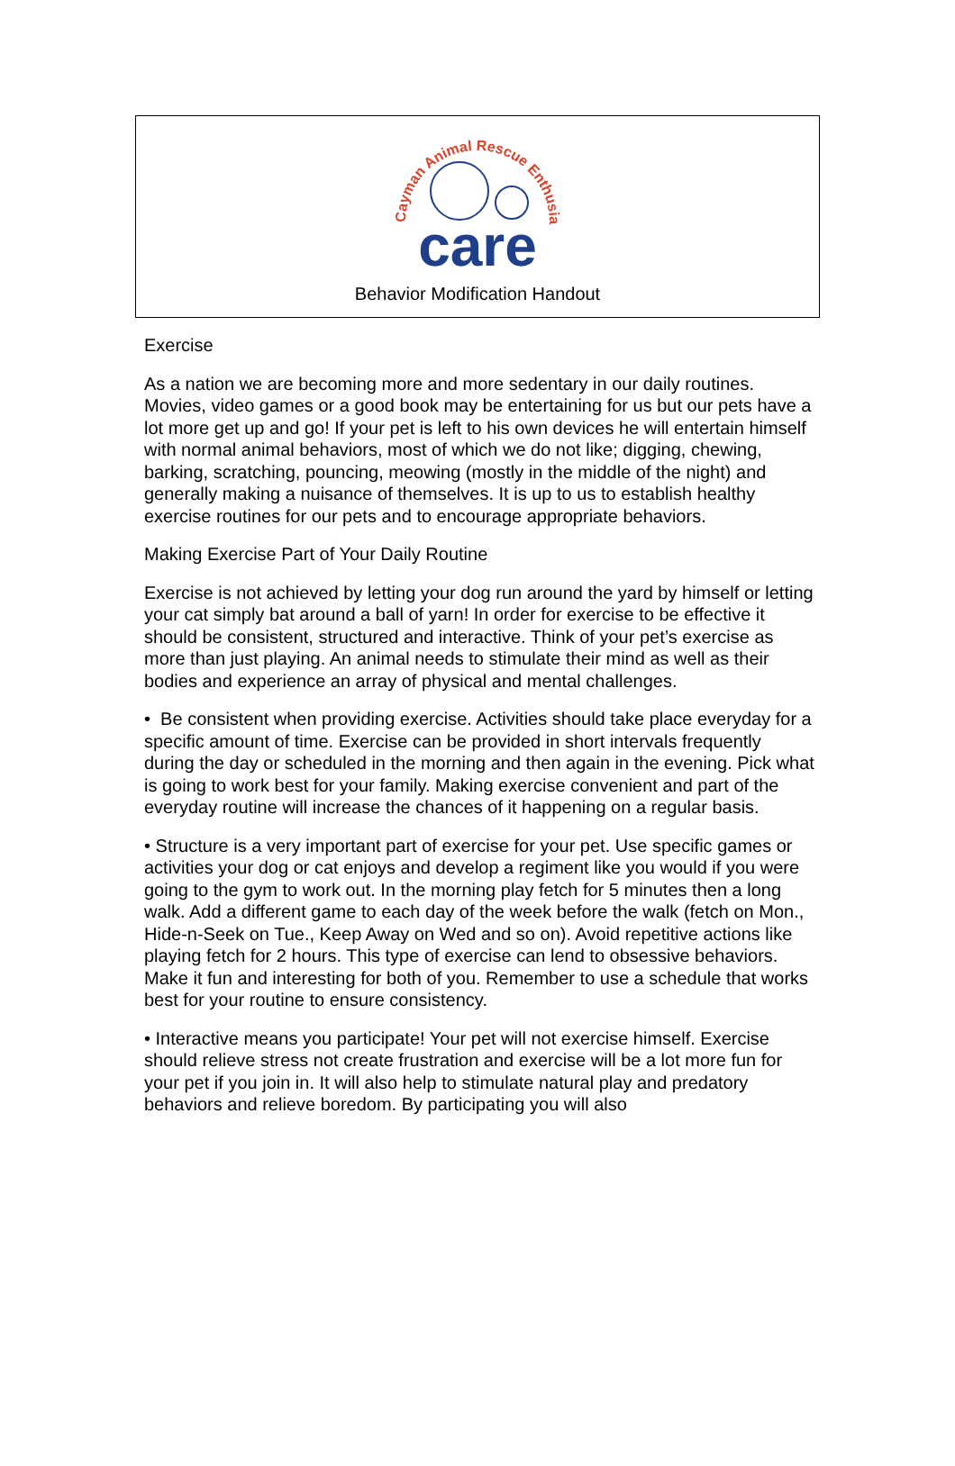Cayman Animal Rescue Enthusiasts
care
Behavior Modification Handout
Exercise
As a nation we are becoming more and more sedentary in our daily routines. Movies, video games or a good book may be entertaining for us but our pets have a lot more get up and go! If your pet is left to his own devices he will entertain himself with normal animal behaviors, most of which we do not like; digging, chewing, barking, scratching, pouncing, meowing (mostly in the middle of the night) and generally making a nuisance of themselves. It is up to us to establish healthy exercise routines for our pets and to encourage appropriate behaviors.
Making Exercise Part of Your Daily Routine
Exercise is not achieved by letting your dog run around the yard by himself or letting your cat simply bat around a ball of yarn! In order for exercise to be effective it should be consistent, structured and interactive. Think of your pet’s exercise as more than just playing. An animal needs to stimulate their mind as well as their bodies and experience an array of physical and mental challenges.
• Be consistent when providing exercise. Activities should take place everyday for a specific amount of time. Exercise can be provided in short intervals frequently during the day or scheduled in the morning and then again in the evening. Pick what is going to work best for your family. Making exercise convenient and part of the everyday routine will increase the chances of it happening on a regular basis.
• Structure is a very important part of exercise for your pet. Use specific games or activities your dog or cat enjoys and develop a regiment like you would if you were going to the gym to work out. In the morning play fetch for 5 minutes then a long walk. Add a different game to each day of the week before the walk (fetch on Mon., Hide-n-Seek on Tue., Keep Away on Wed and so on). Avoid repetitive actions like playing fetch for 2 hours. This type of exercise can lend to obsessive behaviors. Make it fun and interesting for both of you. Remember to use a schedule that works best for your routine to ensure consistency.
• Interactive means you participate! Your pet will not exercise himself. Exercise should relieve stress not create frustration and exercise will be a lot more fun for your pet if you join in. It will also help to stimulate natural play and predatory behaviors and relieve boredom. By participating you will also